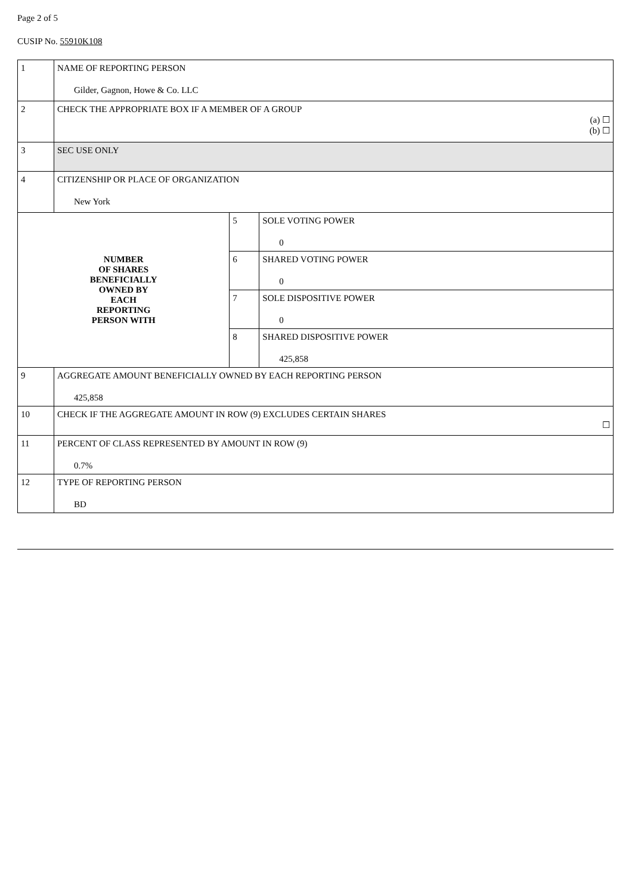Page 2 of 5
CUSIP No. 55910K108
| 1 | NAME OF REPORTING PERSON Gilder, Gagnon, Howe & Co. LLC | | |
| 2 | CHECK THE APPROPRIATE BOX IF A MEMBER OF A GROUP (a) ☐ (b) ☐ | | |
| 3 | SEC USE ONLY | | |
| 4 | CITIZENSHIP OR PLACE OF ORGANIZATION New York | | |
| NUMBER OF SHARES BENEFICIALLY OWNED BY EACH REPORTING PERSON WITH | | 5 | SOLE VOTING POWER 0 |
| | | 6 | SHARED VOTING POWER 0 |
| | | 7 | SOLE DISPOSITIVE POWER 0 |
| | | 8 | SHARED DISPOSITIVE POWER 425,858 |
| 9 | AGGREGATE AMOUNT BENEFICIALLY OWNED BY EACH REPORTING PERSON 425,858 | | |
| 10 | CHECK IF THE AGGREGATE AMOUNT IN ROW (9) EXCLUDES CERTAIN SHARES ☐ | | |
| 11 | PERCENT OF CLASS REPRESENTED BY AMOUNT IN ROW (9) 0.7% | | |
| 12 | TYPE OF REPORTING PERSON BD | | |